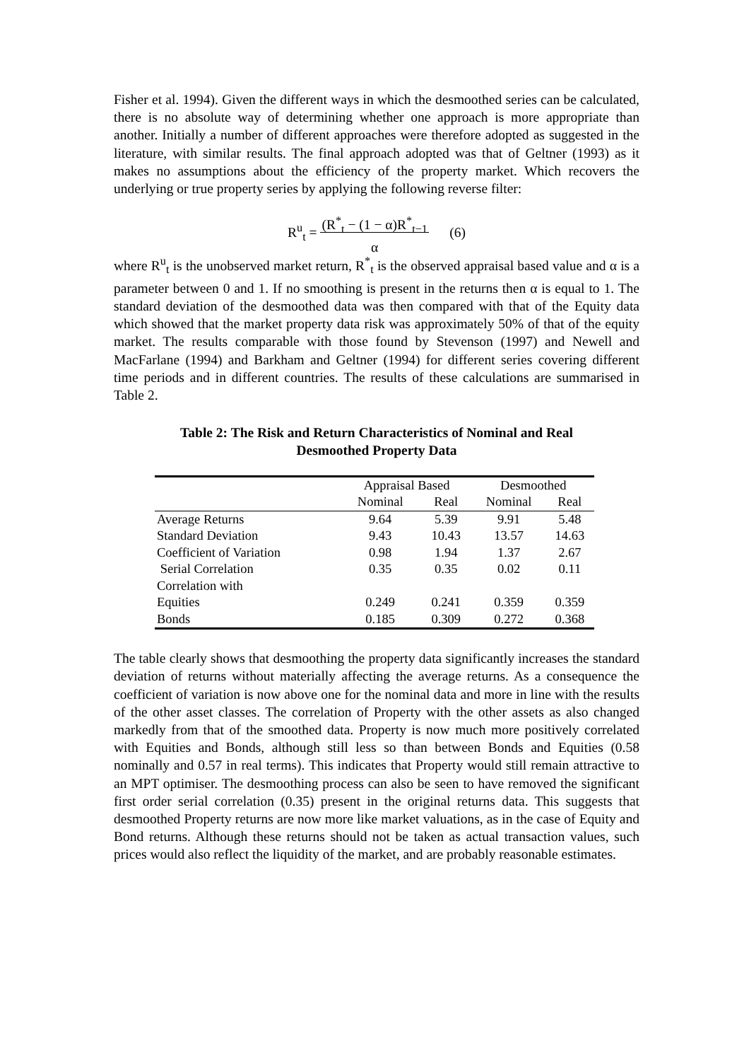Fisher et al. 1994). Given the different ways in which the desmoothed series can be calculated, there is no absolute way of determining whether one approach is more appropriate than another. Initially a number of different approaches were therefore adopted as suggested in the literature, with similar results. The final approach adopted was that of Geltner (1993) as it makes no assumptions about the efficiency of the property market. Which recovers the underlying or true property series by applying the following reverse filter:
R<sup>u</sup><sub>t</sub> = (R<sup>*</sup><sub>t</sub> − (1 − α)R<sup>*</sup><sub>t−1</sub>
α (6)
where R<sup>u</sup><sub>t</sub> is the unobserved market return, R<sup>*</sup><sub>t</sub> is the observed appraisal based value and α is a parameter between 0 and 1. If no smoothing is present in the returns then α is equal to 1. The standard deviation of the desmoothed data was then compared with that of the Equity data which showed that the market property data risk was approximately 50% of that of the equity market. The results comparable with those found by Stevenson (1997) and Newell and MacFarlane (1994) and Barkham and Geltner (1994) for different series covering different time periods and in different countries. The results of these calculations are summarised in Table 2.
Table 2: The Risk and Return Characteristics of Nominal and Real
Desmoothed Property Data
| | Appraisal Based | | Desmoothed | |
| --- | --- | --- | --- | --- |
| | Nominal | Real | Nominal | Real |
| Average Returns | 9.64 | 5.39 | 9.91 | 5.48 |
| Standard Deviation | 9.43 | 10.43 | 13.57 | 14.63 |
| Coefficient of Variation | 0.98 | 1.94 | 1.37 | 2.67 |
| Serial Correlation | 0.35 | 0.35 | 0.02 | 0.11 |
| Correlation with | | | | |
| Equities | 0.249 | 0.241 | 0.359 | 0.359 |
| Bonds | 0.185 | 0.309 | 0.272 | 0.368 |
The table clearly shows that desmoothing the property data significantly increases the standard deviation of returns without materially affecting the average returns. As a consequence the coefficient of variation is now above one for the nominal data and more in line with the results of the other asset classes. The correlation of Property with the other assets as also changed markedly from that of the smoothed data. Property is now much more positively correlated with Equities and Bonds, although still less so than between Bonds and Equities (0.58 nominally and 0.57 in real terms). This indicates that Property would still remain attractive to an MPT optimiser. The desmoothing process can also be seen to have removed the significant first order serial correlation (0.35) present in the original returns data. This suggests that desmoothed Property returns are now more like market valuations, as in the case of Equity and Bond returns. Although these returns should not be taken as actual transaction values, such prices would also reflect the liquidity of the market, and are probably reasonable estimates.